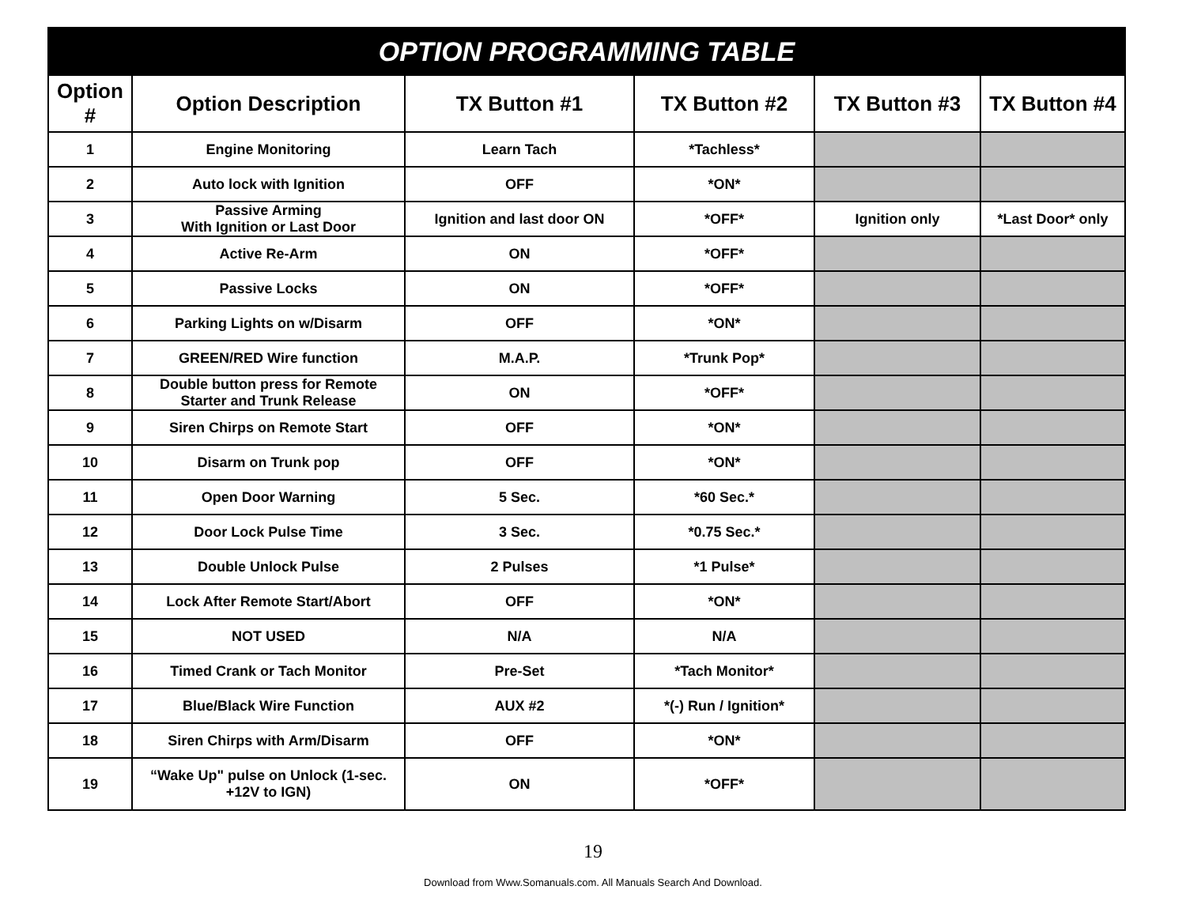| OPTION PROGRAMMING TABLE | | | | | |
| --- | --- | --- | --- | --- | --- |
| Option # | Option Description | TX Button #1 | TX Button #2 | TX Button #3 | TX Button #4 |
| 1 | Engine Monitoring | Learn Tach | *Tachless* | | |
| 2 | Auto lock with Ignition | OFF | *ON* | | |
| 3 | Passive Arming With Ignition or Last Door | Ignition and last door ON | *OFF* | Ignition only | *Last Door* only |
| 4 | Active Re-Arm | ON | *OFF* | | |
| 5 | Passive Locks | ON | *OFF* | | |
| 6 | Parking Lights on w/Disarm | OFF | *ON* | | |
| 7 | GREEN/RED Wire function | M.A.P. | *Trunk Pop* | | |
| 8 | Double button press for Remote Starter and Trunk Release | ON | *OFF* | | |
| 9 | Siren Chirps on Remote Start | OFF | *ON* | | |
| 10 | Disarm on Trunk pop | OFF | *ON* | | |
| 11 | Open Door Warning | 5 Sec. | *60 Sec.* | | |
| 12 | Door Lock Pulse Time | 3 Sec. | *0.75 Sec.* | | |
| 13 | Double Unlock Pulse | 2 Pulses | *1 Pulse* | | |
| 14 | Lock After Remote Start/Abort | OFF | *ON* | | |
| 15 | NOT USED | N/A | N/A | | |
| 16 | Timed Crank or Tach Monitor | Pre-Set | *Tach Monitor* | | |
| 17 | Blue/Black Wire Function | AUX #2 | *(-) Run / Ignition* | | |
| 18 | Siren Chirps with Arm/Disarm | OFF | *ON* | | |
| 19 | “Wake Up" pulse on Unlock (1-sec. +12V to IGN) | ON | *OFF* | | |
19
Download from Www.Somanuals.com. All Manuals Search And Download.